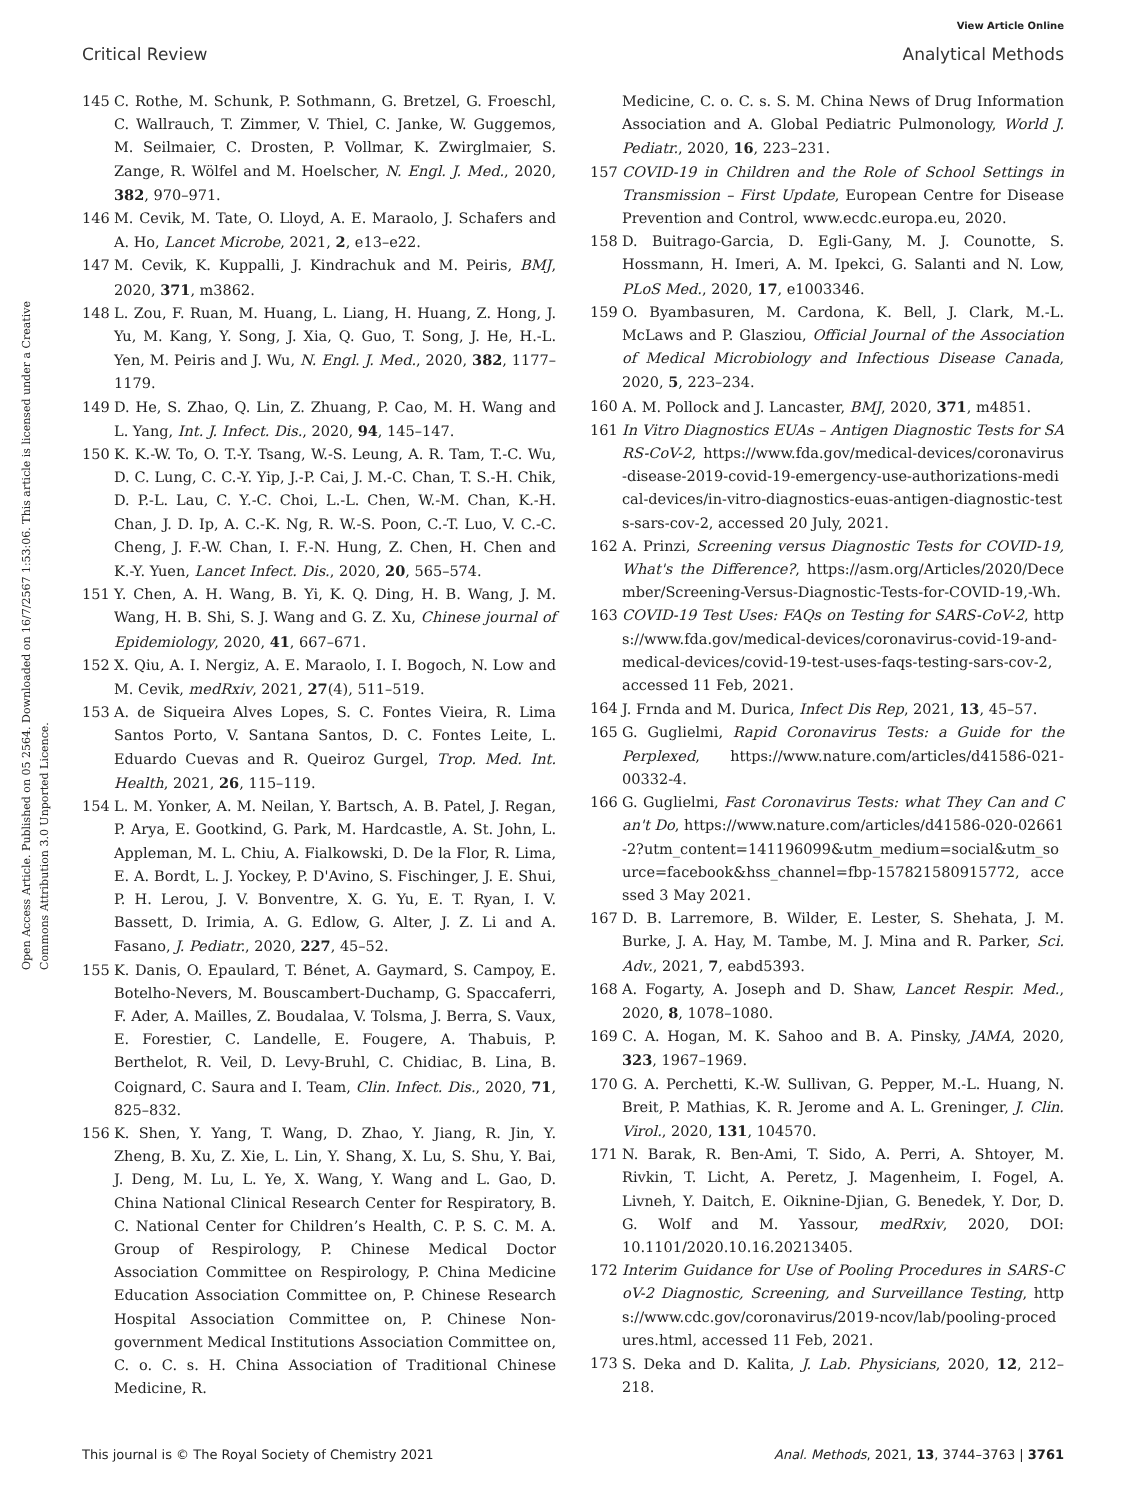View Article Online
Critical Review Analytical Methods
Open Access Article. Published on 05 2564. Downloaded on 16/7/2567 1:53:06. This article is licensed under a Creative Commons Attribution 3.0 Unported Licence.
145 C. Rothe, M. Schunk, P. Sothmann, G. Bretzel, G. Froeschl, C. Wallrauch, T. Zimmer, V. Thiel, C. Janke, W. Guggemos, M. Seilmaier, C. Drosten, P. Vollmar, K. Zwirglmaier, S. Zange, R. Wölfel and M. Hoelscher, N. Engl. J. Med., 2020, 382, 970–971.
146 M. Cevik, M. Tate, O. Lloyd, A. E. Maraolo, J. Schafers and A. Ho, Lancet Microbe, 2021, 2, e13–e22.
147 M. Cevik, K. Kuppalli, J. Kindrachuk and M. Peiris, BMJ, 2020, 371, m3862.
148 L. Zou, F. Ruan, M. Huang, L. Liang, H. Huang, Z. Hong, J. Yu, M. Kang, Y. Song, J. Xia, Q. Guo, T. Song, J. He, H.-L. Yen, M. Peiris and J. Wu, N. Engl. J. Med., 2020, 382, 1177–1179.
149 D. He, S. Zhao, Q. Lin, Z. Zhuang, P. Cao, M. H. Wang and L. Yang, Int. J. Infect. Dis., 2020, 94, 145–147.
150 K. K.-W. To, O. T.-Y. Tsang, W.-S. Leung, A. R. Tam, T.-C. Wu, D. C. Lung, C. C.-Y. Yip, J.-P. Cai, J. M.-C. Chan, T. S.-H. Chik, D. P.-L. Lau, C. Y.-C. Choi, L.-L. Chen, W.-M. Chan, K.-H. Chan, J. D. Ip, A. C.-K. Ng, R. W.-S. Poon, C.-T. Luo, V. C.-C. Cheng, J. F.-W. Chan, I. F.-N. Hung, Z. Chen, H. Chen and K.-Y. Yuen, Lancet Infect. Dis., 2020, 20, 565–574.
151 Y. Chen, A. H. Wang, B. Yi, K. Q. Ding, H. B. Wang, J. M. Wang, H. B. Shi, S. J. Wang and G. Z. Xu, Chinese journal of Epidemiology, 2020, 41, 667–671.
152 X. Qiu, A. I. Nergiz, A. E. Maraolo, I. I. Bogoch, N. Low and M. Cevik, medRxiv, 2021, 27(4), 511–519.
153 A. de Siqueira Alves Lopes, S. C. Fontes Vieira, R. Lima Santos Porto, V. Santana Santos, D. C. Fontes Leite, L. Eduardo Cuevas and R. Queiroz Gurgel, Trop. Med. Int. Health, 2021, 26, 115–119.
154 L. M. Yonker, A. M. Neilan, Y. Bartsch, A. B. Patel, J. Regan, P. Arya, E. Gootkind, G. Park, M. Hardcastle, A. St. John, L. Appleman, M. L. Chiu, A. Fialkowski, D. De la Flor, R. Lima, E. A. Bordt, L. J. Yockey, P. D'Avino, S. Fischinger, J. E. Shui, P. H. Lerou, J. V. Bonventre, X. G. Yu, E. T. Ryan, I. V. Bassett, D. Irimia, A. G. Edlow, G. Alter, J. Z. Li and A. Fasano, J. Pediatr., 2020, 227, 45–52.
155 K. Danis, O. Epaulard, T. Bénet, A. Gaymard, S. Campoy, E. Botelho-Nevers, M. Bouscambert-Duchamp, G. Spaccaferri, F. Ader, A. Mailles, Z. Boudalaa, V. Tolsma, J. Berra, S. Vaux, E. Forestier, C. Landelle, E. Fougere, A. Thabuis, P. Berthelot, R. Veil, D. Levy-Bruhl, C. Chidiac, B. Lina, B. Coignard, C. Saura and I. Team, Clin. Infect. Dis., 2020, 71, 825–832.
156 K. Shen, Y. Yang, T. Wang, D. Zhao, Y. Jiang, R. Jin, Y. Zheng, B. Xu, Z. Xie, L. Lin, Y. Shang, X. Lu, S. Shu, Y. Bai, J. Deng, M. Lu, L. Ye, X. Wang, Y. Wang and L. Gao, D. China National Clinical Research Center for Respiratory, B. C. National Center for Children’s Health, C. P. S. C. M. A. Group of Respirology, P. Chinese Medical Doctor Association Committee on Respirology, P. China Medicine Education Association Committee on, P. Chinese Research Hospital Association Committee on, P. Chinese Non-government Medical Institutions Association Committee on, C. o. C. s. H. China Association of Traditional Chinese Medicine, R.
Medicine, C. o. C. s. S. M. China News of Drug Information Association and A. Global Pediatric Pulmonology, World J. Pediatr., 2020, 16, 223–231.
157 COVID-19 in Children and the Role of School Settings in Transmission – First Update, European Centre for Disease Prevention and Control, www.ecdc.europa.eu, 2020.
158 D. Buitrago-Garcia, D. Egli-Gany, M. J. Counotte, S. Hossmann, H. Imeri, A. M. Ipekci, G. Salanti and N. Low, PLoS Med., 2020, 17, e1003346.
159 O. Byambasuren, M. Cardona, K. Bell, J. Clark, M.-L. McLaws and P. Glasziou, Official Journal of the Association of Medical Microbiology and Infectious Disease Canada, 2020, 5, 223–234.
160 A. M. Pollock and J. Lancaster, BMJ, 2020, 371, m4851.
161 In Vitro Diagnostics EUAs – Antigen Diagnostic Tests for SARS-CoV-2, https://www.fda.gov/medical-devices/coronavirus-disease-2019-covid-19-emergency-use-authorizations-medical-devices/in-vitro-diagnostics-euas-antigen-diagnostic-tests-sars-cov-2, accessed 20 July, 2021.
162 A. Prinzi, Screening versus Diagnostic Tests for COVID-19, What's the Difference?, https://asm.org/Articles/2020/December/Screening-Versus-Diagnostic-Tests-for-COVID-19,-Wh.
163 COVID-19 Test Uses: FAQs on Testing for SARS-CoV-2, https://www.fda.gov/medical-devices/coronavirus-covid-19-and-medical-devices/covid-19-test-uses-faqs-testing-sars-cov-2, accessed 11 Feb, 2021.
164 J. Frnda and M. Durica, Infect Dis Rep, 2021, 13, 45–57.
165 G. Guglielmi, Rapid Coronavirus Tests: a Guide for the Perplexed, https://www.nature.com/articles/d41586-021-00332-4.
166 G. Guglielmi, Fast Coronavirus Tests: what They Can and Can't Do, https://www.nature.com/articles/d41586-020-02661-2?utm_content=141196099&utm_medium=social&utm_source=facebook&hss_channel=fbp-157821580915772, accessed 3 May 2021.
167 D. B. Larremore, B. Wilder, E. Lester, S. Shehata, J. M. Burke, J. A. Hay, M. Tambe, M. J. Mina and R. Parker, Sci. Adv., 2021, 7, eabd5393.
168 A. Fogarty, A. Joseph and D. Shaw, Lancet Respir. Med., 2020, 8, 1078–1080.
169 C. A. Hogan, M. K. Sahoo and B. A. Pinsky, JAMA, 2020, 323, 1967–1969.
170 G. A. Perchetti, K.-W. Sullivan, G. Pepper, M.-L. Huang, N. Breit, P. Mathias, K. R. Jerome and A. L. Greninger, J. Clin. Virol., 2020, 131, 104570.
171 N. Barak, R. Ben-Ami, T. Sido, A. Perri, A. Shtoyer, M. Rivkin, T. Licht, A. Peretz, J. Magenheim, I. Fogel, A. Livneh, Y. Daitch, E. Oiknine-Djian, G. Benedek, Y. Dor, D. G. Wolf and M. Yassour, medRxiv, 2020, DOI: 10.1101/2020.10.16.20213405.
172 Interim Guidance for Use of Pooling Procedures in SARS-CoV-2 Diagnostic, Screening, and Surveillance Testing, https://www.cdc.gov/coronavirus/2019-ncov/lab/pooling-procedures.html, accessed 11 Feb, 2021.
173 S. Deka and D. Kalita, J. Lab. Physicians, 2020, 12, 212–218.
This journal is © The Royal Society of Chemistry 2021 Anal. Methods, 2021, 13, 3744–3763 | 3761